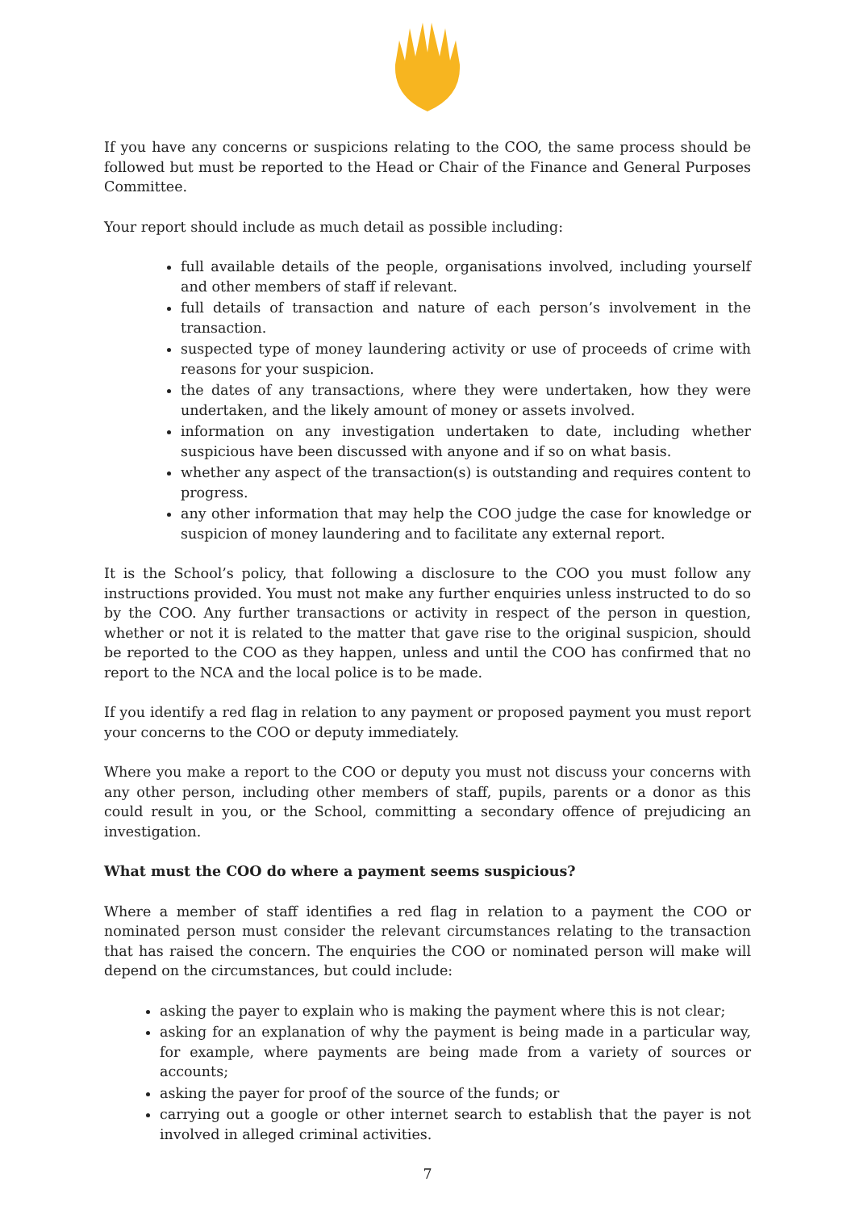If you have any concerns or suspicions relating to the COO, the same process should be followed but must be reported to the Head or Chair of the Finance and General Purposes Committee.
Your report should include as much detail as possible including:
full available details of the people, organisations involved, including yourself and other members of staff if relevant.
full details of transaction and nature of each person’s involvement in the transaction.
suspected type of money laundering activity or use of proceeds of crime with reasons for your suspicion.
the dates of any transactions, where they were undertaken, how they were undertaken, and the likely amount of money or assets involved.
information on any investigation undertaken to date, including whether suspicious have been discussed with anyone and if so on what basis.
whether any aspect of the transaction(s) is outstanding and requires content to progress.
any other information that may help the COO judge the case for knowledge or suspicion of money laundering and to facilitate any external report.
It is the School’s policy, that following a disclosure to the COO you must follow any instructions provided. You must not make any further enquiries unless instructed to do so by the COO. Any further transactions or activity in respect of the person in question, whether or not it is related to the matter that gave rise to the original suspicion, should be reported to the COO as they happen, unless and until the COO has confirmed that no report to the NCA and the local police is to be made.
If you identify a red flag in relation to any payment or proposed payment you must report your concerns to the COO or deputy immediately.
Where you make a report to the COO or deputy you must not discuss your concerns with any other person, including other members of staff, pupils, parents or a donor as this could result in you, or the School, committing a secondary offence of prejudicing an investigation.
What must the COO do where a payment seems suspicious?
Where a member of staff identifies a red flag in relation to a payment the COO or nominated person must consider the relevant circumstances relating to the transaction that has raised the concern. The enquiries the COO or nominated person will make will depend on the circumstances, but could include:
asking the payer to explain who is making the payment where this is not clear;
asking for an explanation of why the payment is being made in a particular way, for example, where payments are being made from a variety of sources or accounts;
asking the payer for proof of the source of the funds; or
carrying out a google or other internet search to establish that the payer is not involved in alleged criminal activities.
7